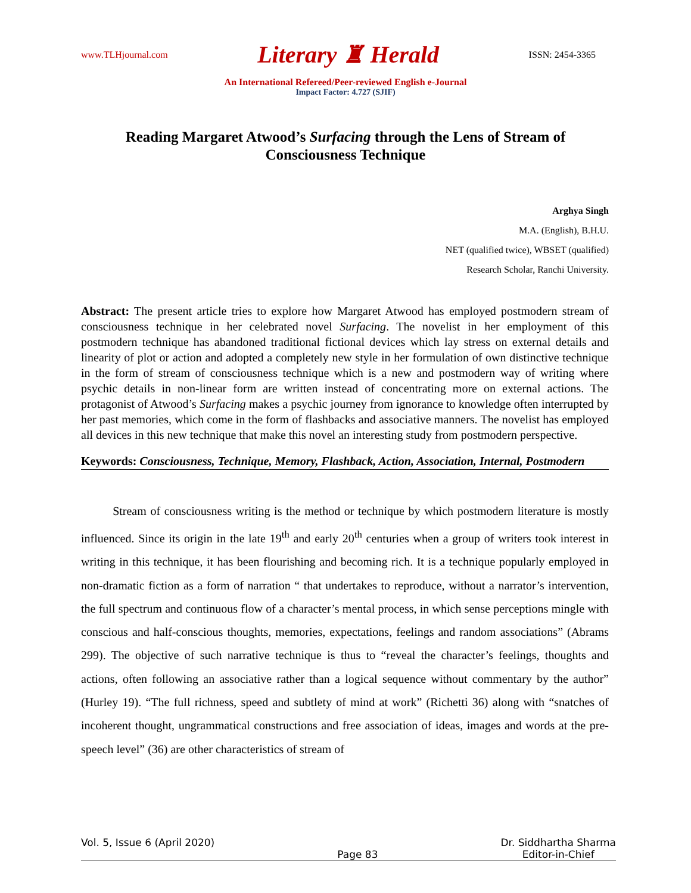www.TLHjournal.com Literary ♜ Herald ISSN: 2454-3365
An International Refereed/Peer-reviewed English e-Journal
Impact Factor: 4.727 (SJIF)
Reading Margaret Atwood’s Surfacing through the Lens of Stream of Consciousness Technique
Arghya Singh
M.A. (English), B.H.U.
NET (qualified twice), WBSET (qualified)
Research Scholar, Ranchi University.
Abstract: The present article tries to explore how Margaret Atwood has employed postmodern stream of consciousness technique in her celebrated novel Surfacing. The novelist in her employment of this postmodern technique has abandoned traditional fictional devices which lay stress on external details and linearity of plot or action and adopted a completely new style in her formulation of own distinctive technique in the form of stream of consciousness technique which is a new and postmodern way of writing where psychic details in non-linear form are written instead of concentrating more on external actions. The protagonist of Atwood’s Surfacing makes a psychic journey from ignorance to knowledge often interrupted by her past memories, which come in the form of flashbacks and associative manners. The novelist has employed all devices in this new technique that make this novel an interesting study from postmodern perspective.
Keywords: Consciousness, Technique, Memory, Flashback, Action, Association, Internal, Postmodern
Stream of consciousness writing is the method or technique by which postmodern literature is mostly influenced. Since its origin in the late 19<sup>th</sup> and early 20<sup>th</sup> centuries when a group of writers took interest in writing in this technique, it has been flourishing and becoming rich. It is a technique popularly employed in non-dramatic fiction as a form of narration “ that undertakes to reproduce, without a narrator’s intervention, the full spectrum and continuous flow of a character’s mental process, in which sense perceptions mingle with conscious and half-conscious thoughts, memories, expectations, feelings and random associations” (Abrams 299). The objective of such narrative technique is thus to “reveal the character’s feelings, thoughts and actions, often following an associative rather than a logical sequence without commentary by the author” (Hurley 19). “The full richness, speed and subtlety of mind at work” (Richetti 36) along with “snatches of incoherent thought, ungrammatical constructions and free association of ideas, images and words at the pre-speech level” (36) are other characteristics of stream of
Vol. 5, Issue 6 (April 2020) Page 83 Dr. Siddhartha Sharma
Editor-in-Chief